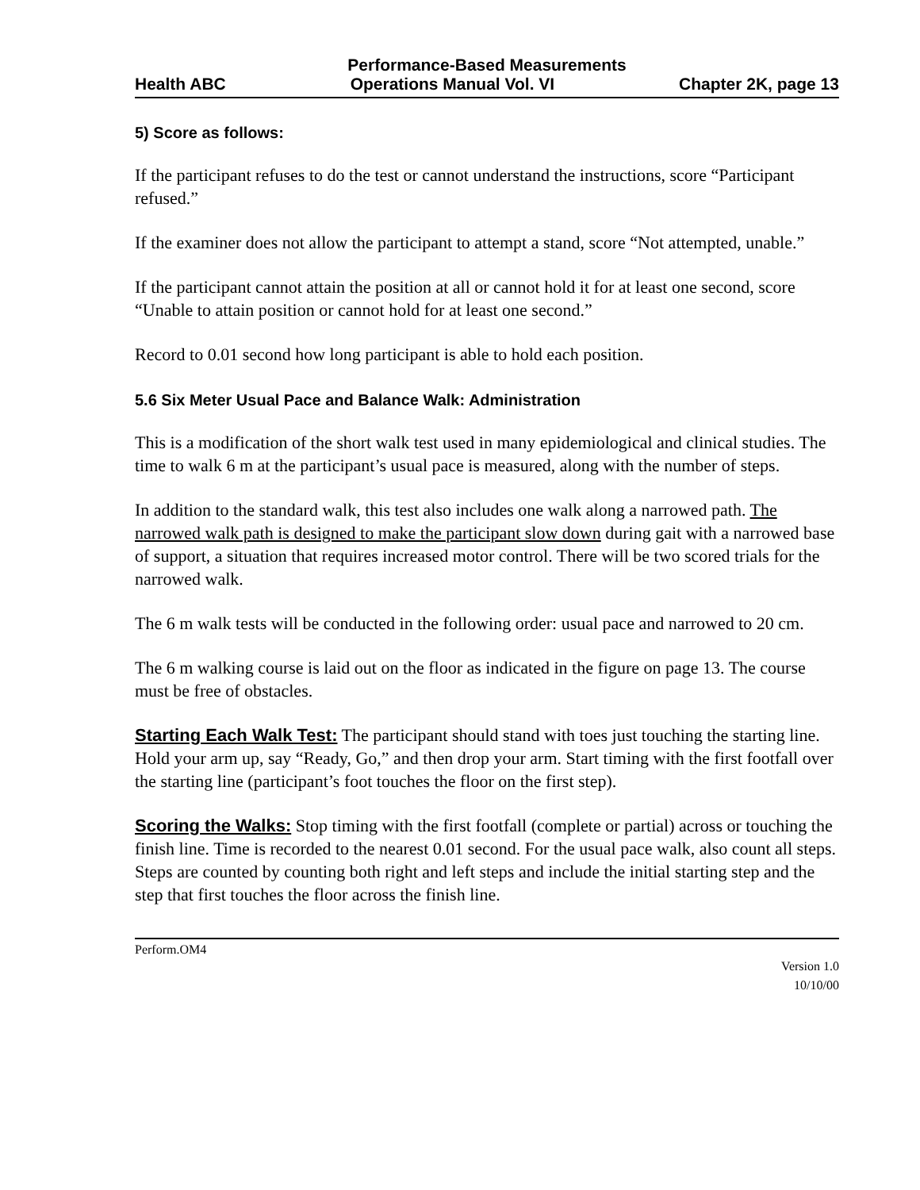Performance-Based Measurements
Health ABC Operations Manual Vol. VI Chapter 2K, page 13
5) Score as follows:
If the participant refuses to do the test or cannot understand the instructions, score “Participant refused.”
If the examiner does not allow the participant to attempt a stand, score “Not attempted, unable.”
If the participant cannot attain the position at all or cannot hold it for at least one second, score “Unable to attain position or cannot hold for at least one second.”
Record to 0.01 second how long participant is able to hold each position.
5.6 Six Meter Usual Pace and Balance Walk: Administration
This is a modification of the short walk test used in many epidemiological and clinical studies. The time to walk 6 m at the participant’s usual pace is measured, along with the number of steps.
In addition to the standard walk, this test also includes one walk along a narrowed path. The narrowed walk path is designed to make the participant slow down during gait with a narrowed base of support, a situation that requires increased motor control. There will be two scored trials for the narrowed walk.
The 6 m walk tests will be conducted in the following order: usual pace and narrowed to 20 cm.
The 6 m walking course is laid out on the floor as indicated in the figure on page 13. The course must be free of obstacles.
Starting Each Walk Test: The participant should stand with toes just touching the starting line. Hold your arm up, say “Ready, Go,” and then drop your arm. Start timing with the first footfall over the starting line (participant’s foot touches the floor on the first step).
Scoring the Walks: Stop timing with the first footfall (complete or partial) across or touching the finish line. Time is recorded to the nearest 0.01 second. For the usual pace walk, also count all steps. Steps are counted by counting both right and left steps and include the initial starting step and the step that first touches the floor across the finish line.
Perform.OM4
Version 1.0
10/10/00